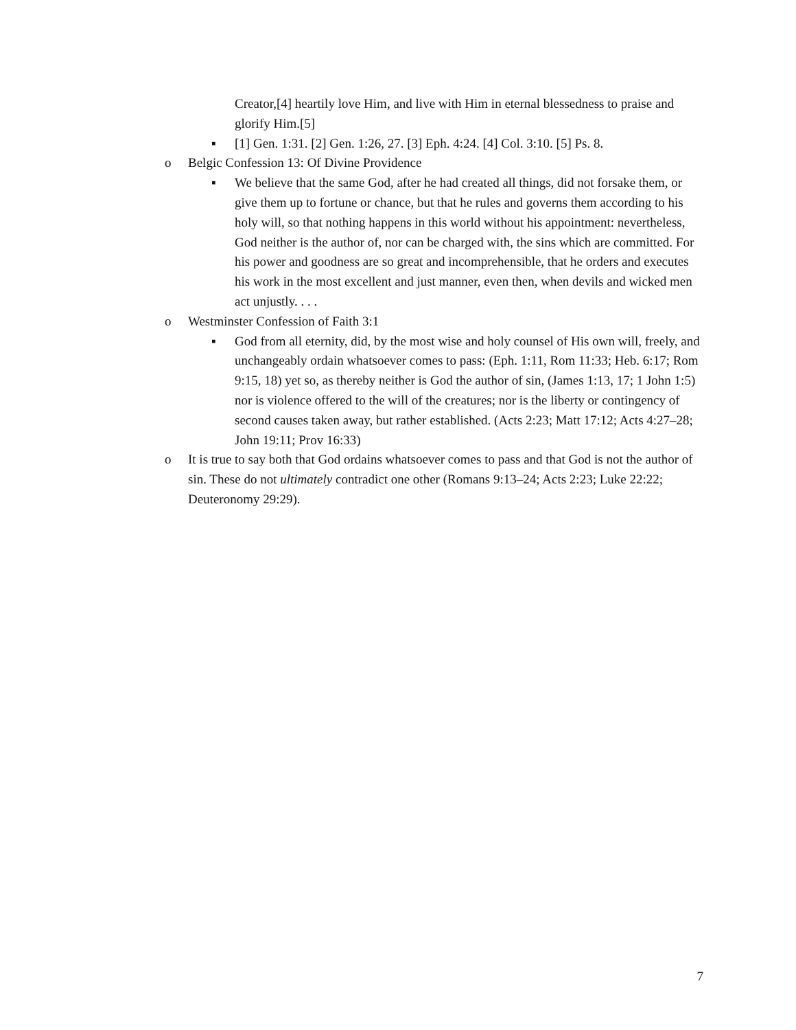Creator,[4] heartily love Him, and live with Him in eternal blessedness to praise and glorify Him.[5]
▪ [1] Gen. 1:31. [2] Gen. 1:26, 27. [3] Eph. 4:24. [4] Col. 3:10. [5] Ps. 8.
o Belgic Confession 13: Of Divine Providence
▪ We believe that the same God, after he had created all things, did not forsake them, or give them up to fortune or chance, but that he rules and governs them according to his holy will, so that nothing happens in this world without his appointment: nevertheless, God neither is the author of, nor can be charged with, the sins which are committed. For his power and goodness are so great and incomprehensible, that he orders and executes his work in the most excellent and just manner, even then, when devils and wicked men act unjustly. . . .
o Westminster Confession of Faith 3:1
▪ God from all eternity, did, by the most wise and holy counsel of His own will, freely, and unchangeably ordain whatsoever comes to pass: (Eph. 1:11, Rom 11:33; Heb. 6:17; Rom 9:15, 18) yet so, as thereby neither is God the author of sin, (James 1:13, 17; 1 John 1:5) nor is violence offered to the will of the creatures; nor is the liberty or contingency of second causes taken away, but rather established. (Acts 2:23; Matt 17:12; Acts 4:27–28; John 19:11; Prov 16:33)
o It is true to say both that God ordains whatsoever comes to pass and that God is not the author of sin. These do not ultimately contradict one other (Romans 9:13–24; Acts 2:23; Luke 22:22; Deuteronomy 29:29).
7